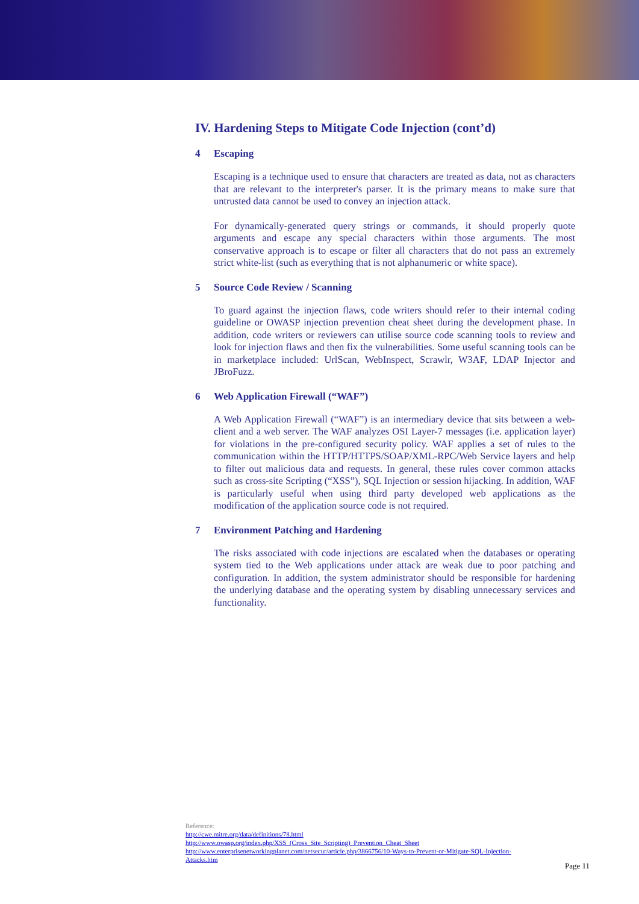IV. Hardening Steps to Mitigate Code Injection (cont’d)
4 Escaping
Escaping is a technique used to ensure that characters are treated as data, not as characters that are relevant to the interpreter's parser. It is the primary means to make sure that untrusted data cannot be used to convey an injection attack.
For dynamically-generated query strings or commands, it should properly quote arguments and escape any special characters within those arguments. The most conservative approach is to escape or filter all characters that do not pass an extremely strict white-list (such as everything that is not alphanumeric or white space).
5 Source Code Review / Scanning
To guard against the injection flaws, code writers should refer to their internal coding guideline or OWASP injection prevention cheat sheet during the development phase. In addition, code writers or reviewers can utilise source code scanning tools to review and look for injection flaws and then fix the vulnerabilities. Some useful scanning tools can be in marketplace included: UrlScan, WebInspect, Scrawlr, W3AF, LDAP Injector and JBroFuzz.
6 Web Application Firewall (“WAF”)
A Web Application Firewall (“WAF”) is an intermediary device that sits between a web-client and a web server. The WAF analyzes OSI Layer-7 messages (i.e. application layer) for violations in the pre-configured security policy. WAF applies a set of rules to the communication within the HTTP/HTTPS/SOAP/XML-RPC/Web Service layers and help to filter out malicious data and requests. In general, these rules cover common attacks such as cross-site Scripting (“XSS”), SQL Injection or session hijacking. In addition, WAF is particularly useful when using third party developed web applications as the modification of the application source code is not required.
7 Environment Patching and Hardening
The risks associated with code injections are escalated when the databases or operating system tied to the Web applications under attack are weak due to poor patching and configuration. In addition, the system administrator should be responsible for hardening the underlying database and the operating system by disabling unnecessary services and functionality.
Reference:
http://cwe.mitre.org/data/definitions/78.html
http://www.owasp.org/index.php/XSS_(Cross_Site_Scripting)_Prevention_Cheat_Sheet
http://www.enterprisenetworkingplanet.com/netsecur/article.php/3866756/10-Ways-to-Prevent-or-Mitigate-SQL-Injection-Attacks.htm
Page 11